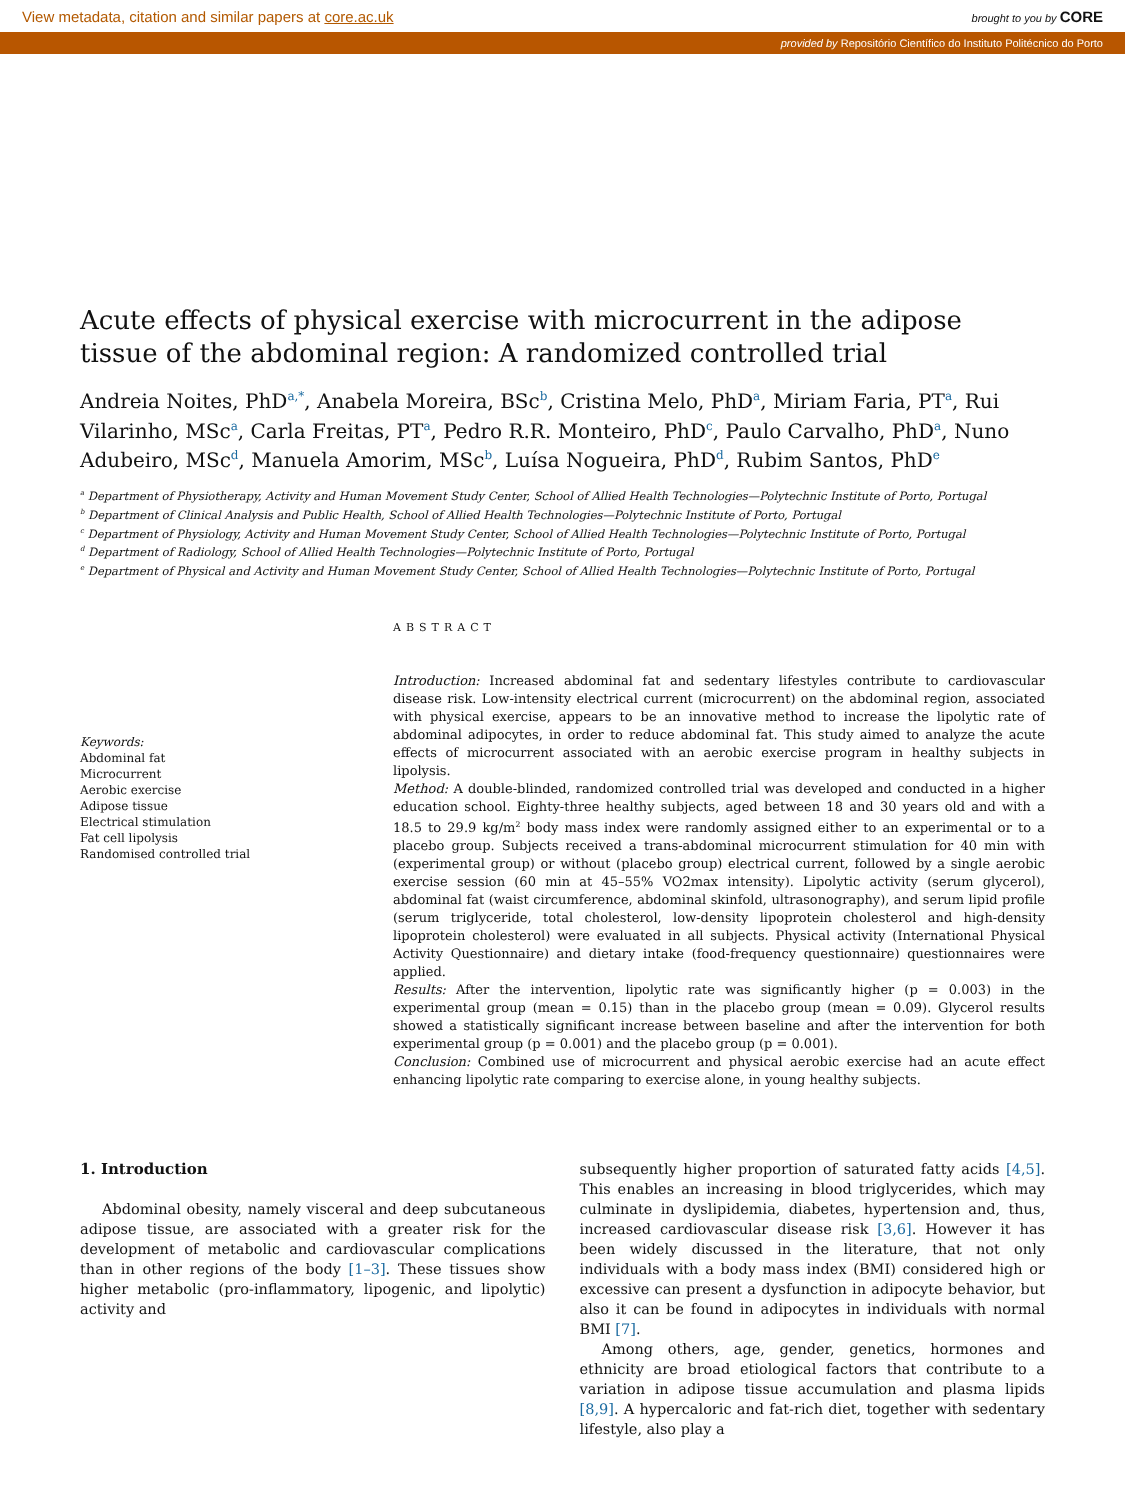View metadata, citation and similar papers at core.ac.uk brought to you by CORE
provided by Repositório Científico do Instituto Politécnico do Porto
Acute effects of physical exercise with microcurrent in the adipose tissue of the abdominal region: A randomized controlled trial
Andreia Noites, PhD<sup>a,*</sup>, Anabela Moreira, BSc<sup>b</sup>, Cristina Melo, PhD<sup>a</sup>, Miriam Faria, PT<sup>a</sup>, Rui Vilarinho, MSc<sup>a</sup>, Carla Freitas, PT<sup>a</sup>, Pedro R.R. Monteiro, PhD<sup>c</sup>, Paulo Carvalho, PhD<sup>a</sup>, Nuno Adubeiro, MSc<sup>d</sup>, Manuela Amorim, MSc<sup>b</sup>, Luísa Nogueira, PhD<sup>d</sup>, Rubim Santos, PhD<sup>e</sup>
<sup>a</sup> Department of Physiotherapy, Activity and Human Movement Study Center, School of Allied Health Technologies—Polytechnic Institute of Porto, Portugal
<sup>b</sup> Department of Clinical Analysis and Public Health, School of Allied Health Technologies—Polytechnic Institute of Porto, Portugal
<sup>c</sup> Department of Physiology, Activity and Human Movement Study Center, School of Allied Health Technologies—Polytechnic Institute of Porto, Portugal
<sup>d</sup> Department of Radiology, School of Allied Health Technologies—Polytechnic Institute of Porto, Portugal
<sup>e</sup> Department of Physical and Activity and Human Movement Study Center, School of Allied Health Technologies—Polytechnic Institute of Porto, Portugal
Keywords:
Abdominal fat
Microcurrent
Aerobic exercise
Adipose tissue
Electrical stimulation
Fat cell lipolysis
Randomised controlled trial
ABSTRACT
Introduction: Increased abdominal fat and sedentary lifestyles contribute to cardiovascular disease risk. Low-intensity electrical current (microcurrent) on the abdominal region, associated with physical exercise, appears to be an innovative method to increase the lipolytic rate of abdominal adipocytes, in order to reduce abdominal fat. This study aimed to analyze the acute effects of microcurrent associated with an aerobic exercise program in healthy subjects in lipolysis.
Method: A double-blinded, randomized controlled trial was developed and conducted in a higher education school. Eighty-three healthy subjects, aged between 18 and 30 years old and with a 18.5 to 29.9 kg/m<sup>2</sup> body mass index were randomly assigned either to an experimental or to a placebo group. Subjects received a trans-abdominal microcurrent stimulation for 40 min with (experimental group) or without (placebo group) electrical current, followed by a single aerobic exercise session (60 min at 45–55% VO2max intensity). Lipolytic activity (serum glycerol), abdominal fat (waist circumference, abdominal skinfold, ultrasonography), and serum lipid profile (serum triglyceride, total cholesterol, low-density lipoprotein cholesterol and high-density lipoprotein cholesterol) were evaluated in all subjects. Physical activity (International Physical Activity Questionnaire) and dietary intake (food-frequency questionnaire) questionnaires were applied.
Results: After the intervention, lipolytic rate was significantly higher (p = 0.003) in the experimental group (mean = 0.15) than in the placebo group (mean = 0.09). Glycerol results showed a statistically significant increase between baseline and after the intervention for both experimental group (p = 0.001) and the placebo group (p = 0.001).
Conclusion: Combined use of microcurrent and physical aerobic exercise had an acute effect enhancing lipolytic rate comparing to exercise alone, in young healthy subjects.
1. Introduction
Abdominal obesity, namely visceral and deep subcutaneous adipose tissue, are associated with a greater risk for the development of metabolic and cardiovascular complications than in other regions of the body [1–3]. These tissues show higher metabolic (pro-inflammatory, lipogenic, and lipolytic) activity and
subsequently higher proportion of saturated fatty acids [4,5]. This enables an increasing in blood triglycerides, which may culminate in dyslipidemia, diabetes, hypertension and, thus, increased cardiovascular disease risk [3,6]. However it has been widely discussed in the literature, that not only individuals with a body mass index (BMI) considered high or excessive can present a dysfunction in adipocyte behavior, but also it can be found in adipocytes in individuals with normal BMI [7].
Among others, age, gender, genetics, hormones and ethnicity are broad etiological factors that contribute to a variation in adipose tissue accumulation and plasma lipids [8,9]. A hypercaloric and fat-rich diet, together with sedentary lifestyle, also play a